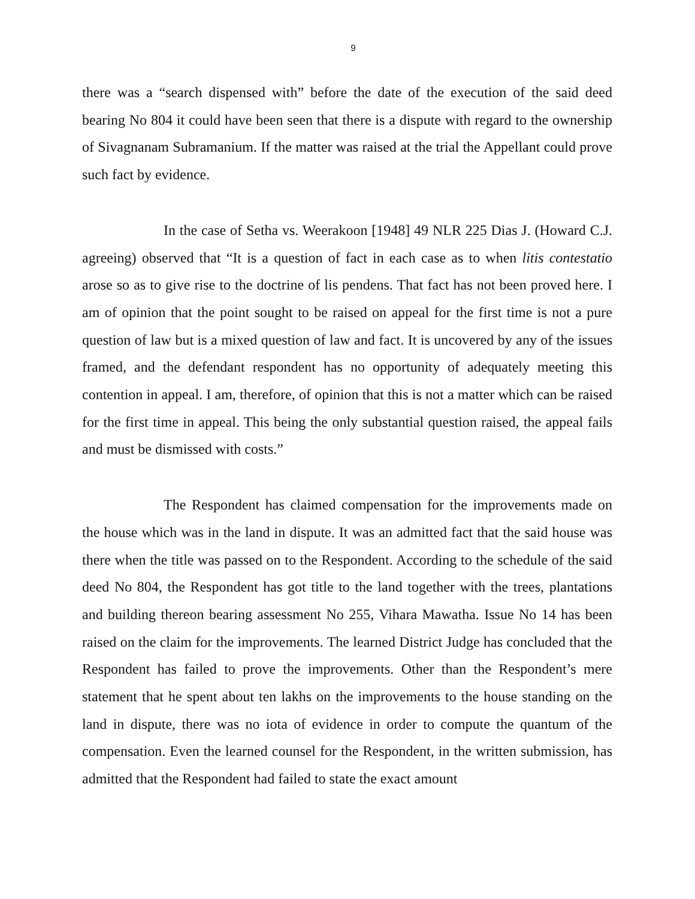9
there was a “search dispensed with” before the date of the execution of the said deed bearing No 804 it could have been seen that there is a dispute with regard to the ownership of Sivagnanam Subramanium. If the matter was raised at the trial the Appellant could prove such fact by evidence.
In the case of Setha vs. Weerakoon [1948] 49 NLR 225 Dias J. (Howard C.J. agreeing) observed that “It is a question of fact in each case as to when litis contestatio arose so as to give rise to the doctrine of lis pendens. That fact has not been proved here. I am of opinion that the point sought to be raised on appeal for the first time is not a pure question of law but is a mixed question of law and fact. It is uncovered by any of the issues framed, and the defendant respondent has no opportunity of adequately meeting this contention in appeal. I am, therefore, of opinion that this is not a matter which can be raised for the first time in appeal. This being the only substantial question raised, the appeal fails and must be dismissed with costs.”
The Respondent has claimed compensation for the improvements made on the house which was in the land in dispute. It was an admitted fact that the said house was there when the title was passed on to the Respondent. According to the schedule of the said deed No 804, the Respondent has got title to the land together with the trees, plantations and building thereon bearing assessment No 255, Vihara Mawatha. Issue No 14 has been raised on the claim for the improvements. The learned District Judge has concluded that the Respondent has failed to prove the improvements. Other than the Respondent’s mere statement that he spent about ten lakhs on the improvements to the house standing on the land in dispute, there was no iota of evidence in order to compute the quantum of the compensation. Even the learned counsel for the Respondent, in the written submission, has admitted that the Respondent had failed to state the exact amount